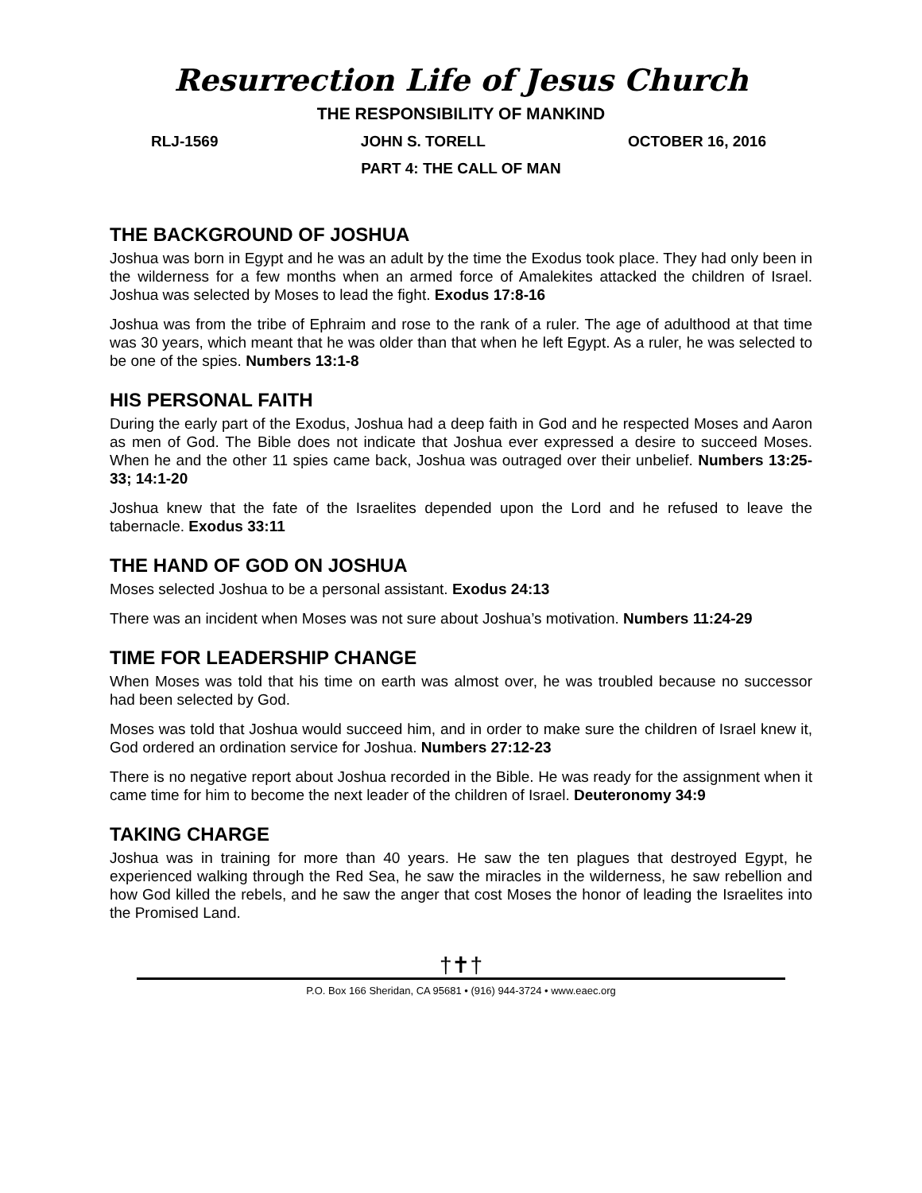Resurrection Life of Jesus Church
THE RESPONSIBILITY OF MANKIND
RLJ-1569 JOHN S. TORELL OCTOBER 16, 2016
PART 4: THE CALL OF MAN
THE BACKGROUND OF JOSHUA
Joshua was born in Egypt and he was an adult by the time the Exodus took place. They had only been in the wilderness for a few months when an armed force of Amalekites attacked the children of Israel. Joshua was selected by Moses to lead the fight. Exodus 17:8-16
Joshua was from the tribe of Ephraim and rose to the rank of a ruler. The age of adulthood at that time was 30 years, which meant that he was older than that when he left Egypt. As a ruler, he was selected to be one of the spies. Numbers 13:1-8
HIS PERSONAL FAITH
During the early part of the Exodus, Joshua had a deep faith in God and he respected Moses and Aaron as men of God. The Bible does not indicate that Joshua ever expressed a desire to succeed Moses. When he and the other 11 spies came back, Joshua was outraged over their unbelief. Numbers 13:25-33; 14:1-20
Joshua knew that the fate of the Israelites depended upon the Lord and he refused to leave the tabernacle. Exodus 33:11
THE HAND OF GOD ON JOSHUA
Moses selected Joshua to be a personal assistant. Exodus 24:13
There was an incident when Moses was not sure about Joshua’s motivation. Numbers 11:24-29
TIME FOR LEADERSHIP CHANGE
When Moses was told that his time on earth was almost over, he was troubled because no successor had been selected by God.
Moses was told that Joshua would succeed him, and in order to make sure the children of Israel knew it, God ordered an ordination service for Joshua. Numbers 27:12-23
There is no negative report about Joshua recorded in the Bible. He was ready for the assignment when it came time for him to become the next leader of the children of Israel. Deuteronomy 34:9
TAKING CHARGE
Joshua was in training for more than 40 years. He saw the ten plagues that destroyed Egypt, he experienced walking through the Red Sea, he saw the miracles in the wilderness, he saw rebellion and how God killed the rebels, and he saw the anger that cost Moses the honor of leading the Israelites into the Promised Land.
†✝†
P.O. Box 166 Sheridan, CA 95681 • (916) 944-3724 • www.eaec.org